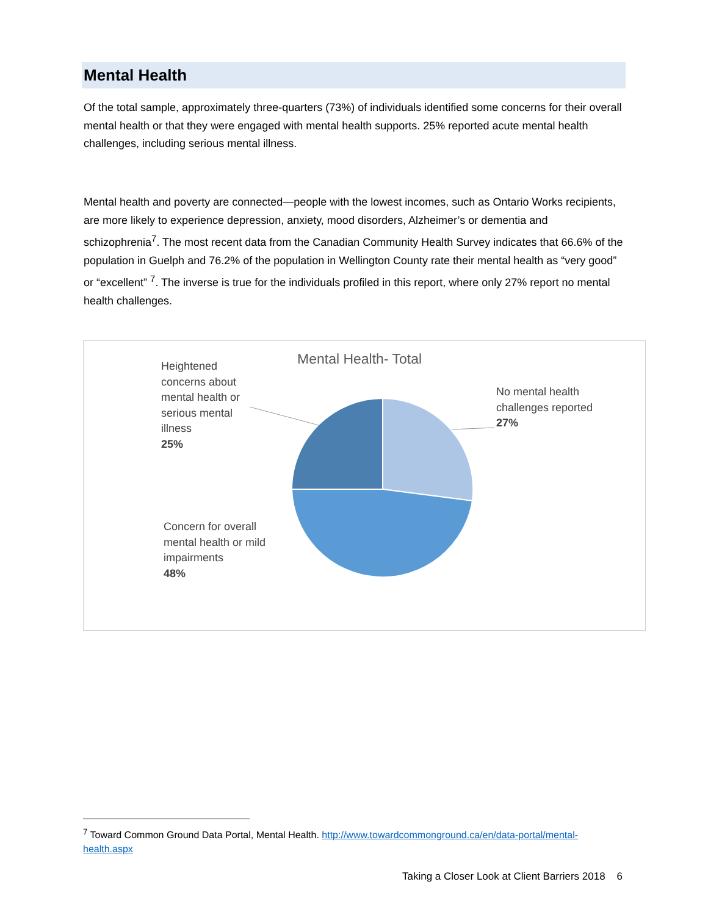Mental Health
Of the total sample, approximately three-quarters (73%) of individuals identified some concerns for their overall mental health or that they were engaged with mental health supports. 25% reported acute mental health challenges, including serious mental illness.
Mental health and poverty are connected—people with the lowest incomes, such as Ontario Works recipients, are more likely to experience depression, anxiety, mood disorders, Alzheimer’s or dementia and schizophrenia<sup>7</sup>. The most recent data from the Canadian Community Health Survey indicates that 66.6% of the population in Guelph and 76.2% of the population in Wellington County rate their mental health as “very good” or “excellent” <sup>7</sup>. The inverse is true for the individuals profiled in this report, where only 27% report no mental health challenges.
Mental Health- Total
Heightened
concerns about
mental health or
serious mental
illness
25%
No mental health
challenges reported
27%
Concern for overall
mental health or mild
impairments
48%
<sup>7</sup> Toward Common Ground Data Portal, Mental Health. http://www.towardcommonground.ca/en/data-portal/mental-health.aspx
Taking a Closer Look at Client Barriers 2018 6